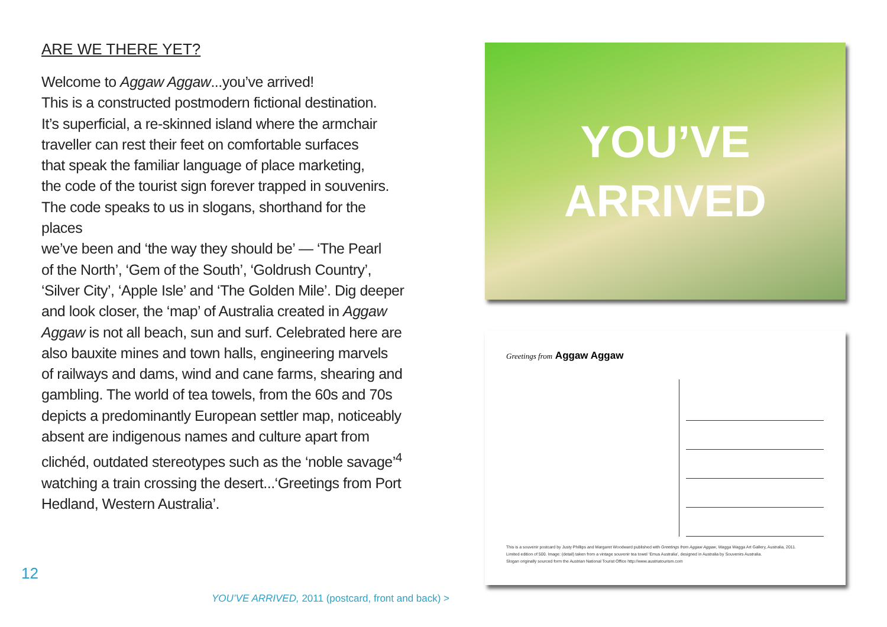ARE WE THERE YET?
Welcome to Aggaw Aggaw...you’ve arrived!
This is a constructed postmodern fictional destination.
It’s superficial, a re-skinned island where the armchair
traveller can rest their feet on comfortable surfaces
that speak the familiar language of place marketing,
the code of the tourist sign forever trapped in souvenirs.
The code speaks to us in slogans, shorthand for the places
we’ve been and ‘the way they should be’ — ‘The Pearl
of the North’, ‘Gem of the South’, ‘Goldrush Country’,
‘Silver City’, ‘Apple Isle’ and ‘The Golden Mile’. Dig deeper
and look closer, the ‘map’ of Australia created in Aggaw
Aggaw is not all beach, sun and surf. Celebrated here are
also bauxite mines and town halls, engineering marvels
of railways and dams, wind and cane farms, shearing and
gambling. The world of tea towels, from the 60s and 70s
depicts a predominantly European settler map, noticeably
absent are indigenous names and culture apart from
clichéd, outdated stereotypes such as the ‘noble savage’<sup>4</sup>
watching a train crossing the desert...‘Greetings from Port
Hedland, Western Australia’.
12
YOU’VE ARRIVED, 2011 (postcard, front and back) >
YOU’VE
ARRIVED
Greetings from Aggaw Aggaw
This is a souvenir postcard by Justy Phillips and Margaret Woodward published with Greetings from Aggaw Aggaw, Wagga Wagga Art Gallery, Australia, 2011.
Limited edition of 500. Image: (detail) taken from a vintage souvenir tea towel ‘Emus Australia’, designed in Australia by Souvenirs Australia.
Slogan originally sourced form the Austrian National Tourist Office http://www.austriatourism.com